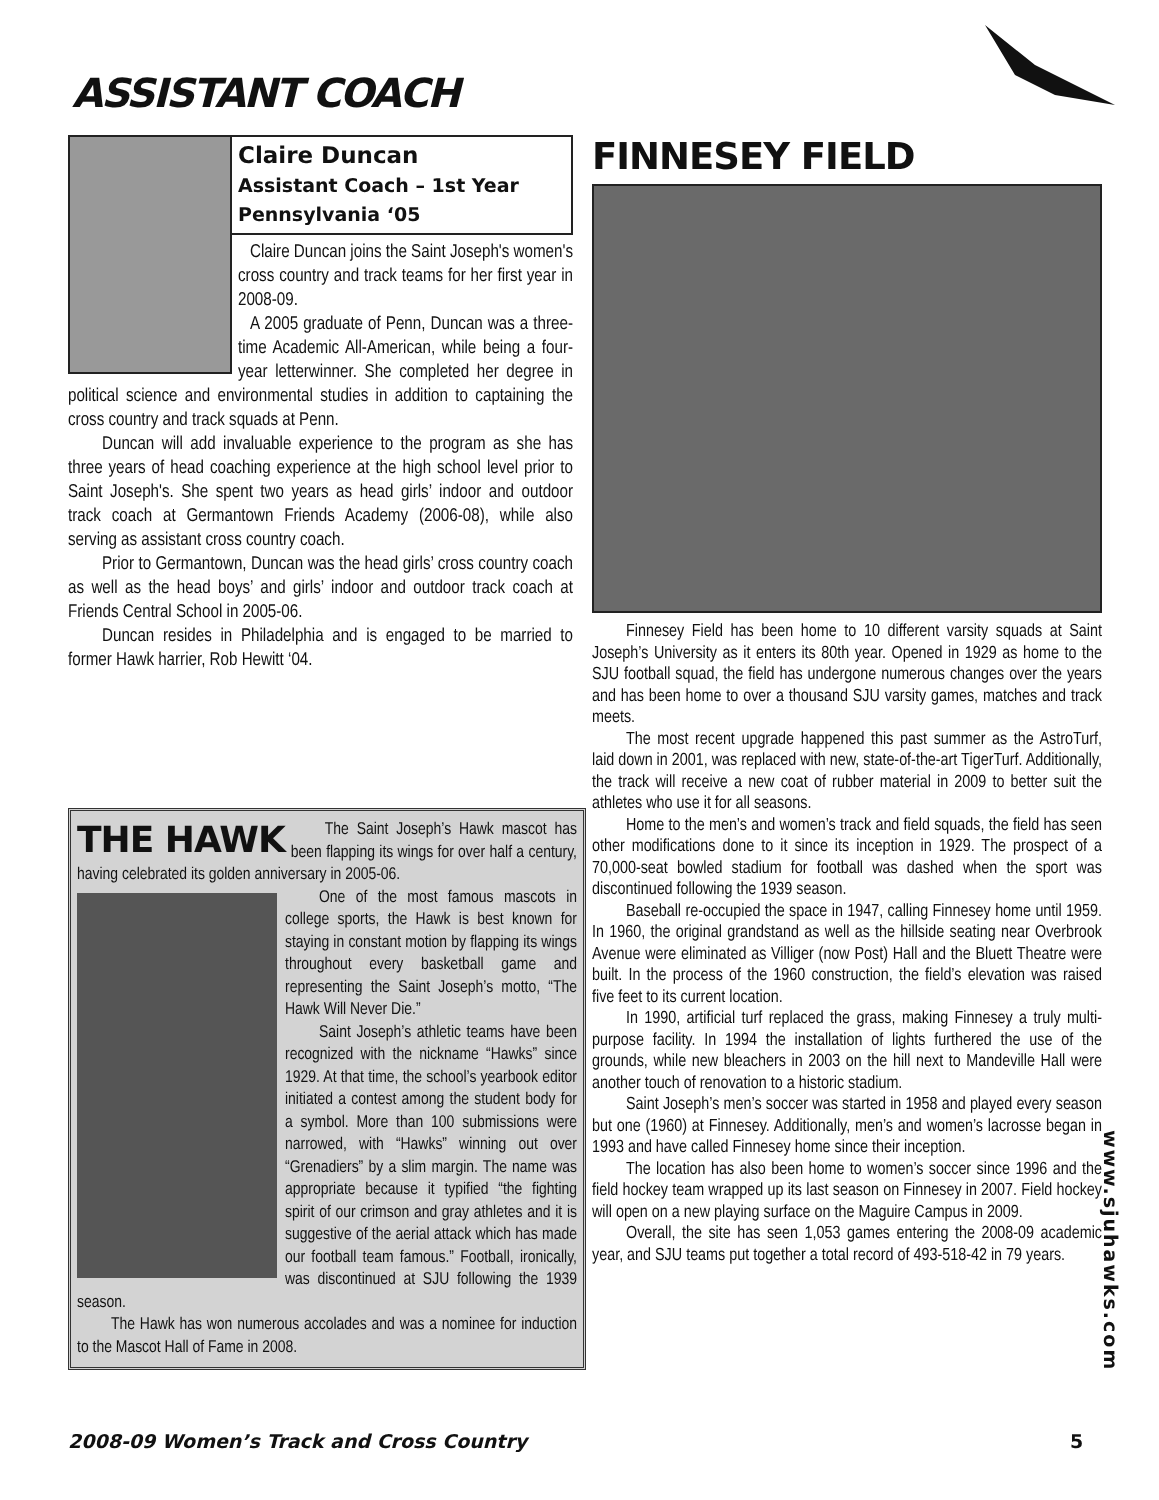ASSISTANT COACH
Claire Duncan
Assistant Coach – 1st Year
Pennsylvania ‘05
Claire Duncan joins the Saint Joseph's women's cross country and track teams for her first year in 2008-09.
A 2005 graduate of Penn, Duncan was a three-time Academic All-American, while being a four-year letterwinner. She completed her degree in political science and environmental studies in addition to captaining the cross country and track squads at Penn.
Duncan will add invaluable experience to the program as she has three years of head coaching experience at the high school level prior to Saint Joseph's. She spent two years as head girls’ indoor and outdoor track coach at Germantown Friends Academy (2006-08), while also serving as assistant cross country coach.
Prior to Germantown, Duncan was the head girls’ cross country coach as well as the head boys’ and girls’ indoor and outdoor track coach at Friends Central School in 2005-06.
Duncan resides in Philadelphia and is engaged to be married to former Hawk harrier, Rob Hewitt ‘04.
THE HAWK
The Saint Joseph’s Hawk mascot has been flapping its wings for over half a century, having celebrated its golden anniversary in 2005-06.
One of the most famous mascots in college sports, the Hawk is best known for staying in constant motion by flapping its wings throughout every basketball game and representing the Saint Joseph’s motto, “The Hawk Will Never Die.”
Saint Joseph’s athletic teams have been recognized with the nickname “Hawks” since 1929. At that time, the school’s yearbook editor initiated a contest among the student body for a symbol. More than 100 submissions were narrowed, with “Hawks” winning out over “Grenadiers” by a slim margin. The name was appropriate because it typified “the fighting spirit of our crimson and gray athletes and it is suggestive of the aerial attack which has made our football team famous.” Football, ironically, was discontinued at SJU following the 1939 season.
The Hawk has won numerous accolades and was a nominee for induction to the Mascot Hall of Fame in 2008.
FINNESEY FIELD
Finnesey Field has been home to 10 different varsity squads at Saint Joseph’s University as it enters its 80th year. Opened in 1929 as home to the SJU football squad, the field has undergone numerous changes over the years and has been home to over a thousand SJU varsity games, matches and track meets.
The most recent upgrade happened this past summer as the AstroTurf, laid down in 2001, was replaced with new, state-of-the-art TigerTurf. Additionally, the track will receive a new coat of rubber material in 2009 to better suit the athletes who use it for all seasons.
Home to the men’s and women’s track and field squads, the field has seen other modifications done to it since its inception in 1929. The prospect of a 70,000-seat bowled stadium for football was dashed when the sport was discontinued following the 1939 season.
Baseball re-occupied the space in 1947, calling Finnesey home until 1959. In 1960, the original grandstand as well as the hillside seating near Overbrook Avenue were eliminated as Villiger (now Post) Hall and the Bluett Theatre were built. In the process of the 1960 construction, the field’s elevation was raised five feet to its current location.
In 1990, artificial turf replaced the grass, making Finnesey a truly multi-purpose facility. In 1994 the installation of lights furthered the use of the grounds, while new bleachers in 2003 on the hill next to Mandeville Hall were another touch of renovation to a historic stadium.
Saint Joseph’s men’s soccer was started in 1958 and played every season but one (1960) at Finnesey. Additionally, men’s and women’s lacrosse began in 1993 and have called Finnesey home since their inception.
The location has also been home to women’s soccer since 1996 and the field hockey team wrapped up its last season on Finnesey in 2007. Field hockey will open on a new playing surface on the Maguire Campus in 2009.
Overall, the site has seen 1,053 games entering the 2008-09 academic year, and SJU teams put together a total record of 493-518-42 in 79 years.
www.sjuhawks.com
2008-09 Women’s Track and Cross Country
5